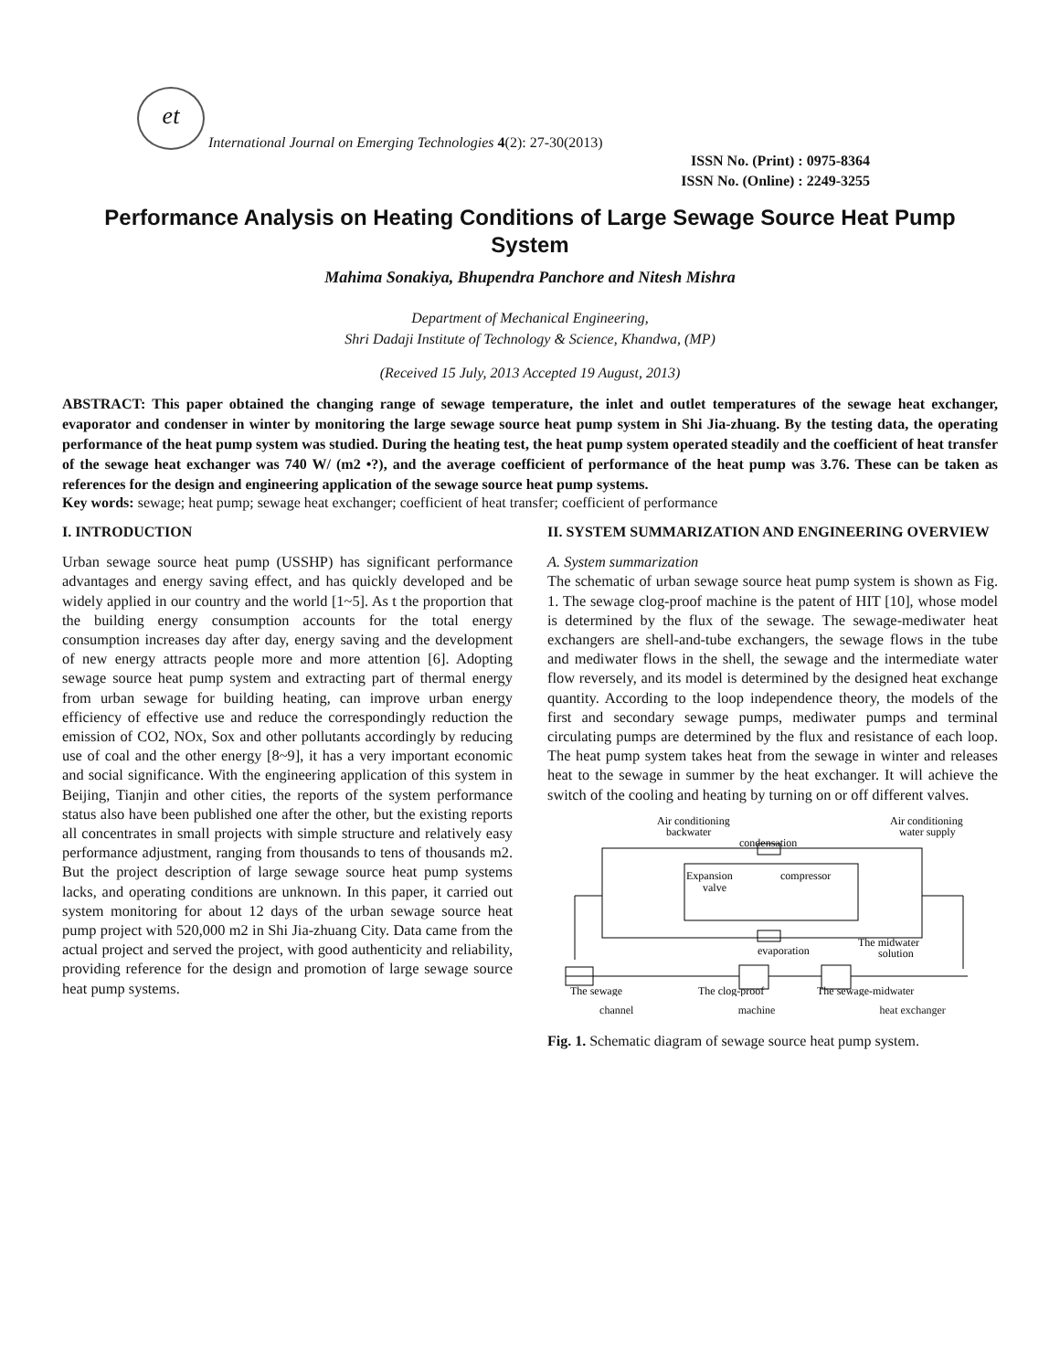et
International Journal on Emerging Technologies 4(2): 27-30(2013)
ISSN No. (Print) : 0975-8364
ISSN No. (Online) : 2249-3255
Performance Analysis on Heating Conditions of Large Sewage Source Heat Pump System
Mahima Sonakiya, Bhupendra Panchore and Nitesh Mishra
Department of Mechanical Engineering,
Shri Dadaji Institute of Technology & Science, Khandwa, (MP)
(Received 15 July, 2013 Accepted 19 August, 2013)
ABSTRACT: This paper obtained the changing range of sewage temperature, the inlet and outlet temperatures of the sewage heat exchanger, evaporator and condenser in winter by monitoring the large sewage source heat pump system in Shi Jia-zhuang. By the testing data, the operating performance of the heat pump system was studied. During the heating test, the heat pump system operated steadily and the coefficient of heat transfer of the sewage heat exchanger was 740 W/ (m2 •?), and the average coefficient of performance of the heat pump was 3.76. These can be taken as references for the design and engineering application of the sewage source heat pump systems.
Key words: sewage; heat pump; sewage heat exchanger; coefficient of heat transfer; coefficient of performance
I. INTRODUCTION
Urban sewage source heat pump (USSHP) has significant performance advantages and energy saving effect, and has quickly developed and be widely applied in our country and the world [1~5]. As t the proportion that the building energy consumption accounts for the total energy consumption increases day after day, energy saving and the development of new energy attracts people more and more attention [6]. Adopting sewage source heat pump system and extracting part of thermal energy from urban sewage for building heating, can improve urban energy efficiency of effective use and reduce the correspondingly reduction the emission of CO2, NOx, Sox and other pollutants accordingly by reducing use of coal and the other energy [8~9], it has a very important economic and social significance. With the engineering application of this system in Beijing, Tianjin and other cities, the reports of the system performance status also have been published one after the other, but the existing reports all concentrates in small projects with simple structure and relatively easy performance adjustment, ranging from thousands to tens of thousands m2. But the project description of large sewage source heat pump systems lacks, and operating conditions are unknown. In this paper, it carried out system monitoring for about 12 days of the urban sewage source heat pump project with 520,000 m2 in Shi Jia-zhuang City. Data came from the actual project and served the project, with good authenticity and reliability, providing reference for the design and promotion of large sewage source heat pump systems.
II. SYSTEM SUMMARIZATION AND ENGINEERING OVERVIEW
A. System summarization
The schematic of urban sewage source heat pump system is shown as Fig. 1. The sewage clog-proof machine is the patent of HIT [10], whose model is determined by the flux of the sewage. The sewage-mediwater heat exchangers are shell-and-tube exchangers, the sewage flows in the tube and mediwater flows in the shell, the sewage and the intermediate water flow reversely, and its model is determined by the designed heat exchange quantity. According to the loop independence theory, the models of the first and secondary sewage pumps, mediwater pumps and terminal circulating pumps are determined by the flux and resistance of each loop. The heat pump system takes heat from the sewage in winter and releases heat to the sewage in summer by the heat exchanger. It will achieve the switch of the cooling and heating by turning on or off different valves.
Air conditioning
backwater
Air conditioning
water supply
condensation
Expansion
valve
compressor
evaporation
The midwater
solution
The sewage
The clog-proof
The sewage-midwater
channel machine heat exchanger
Fig. 1. Schematic diagram of sewage source heat pump system.